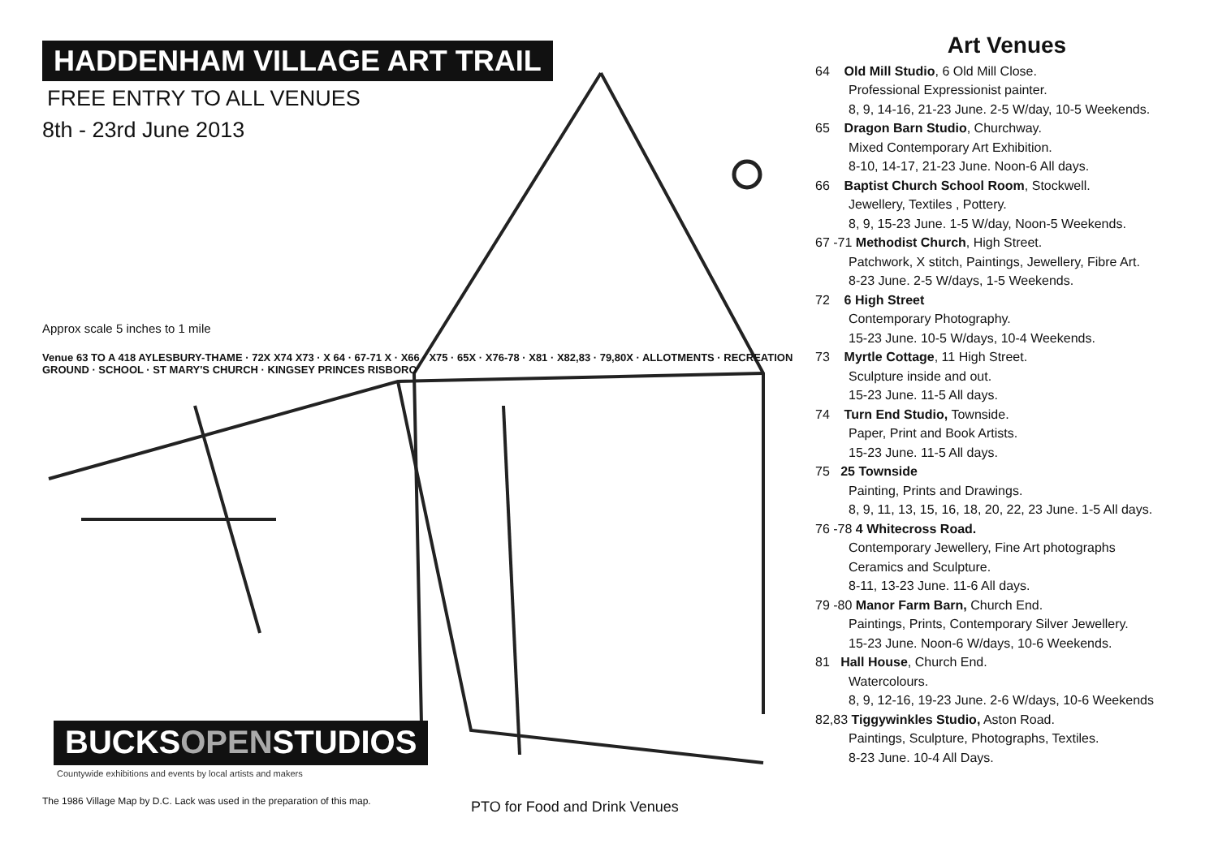HADDENHAM VILLAGE ART TRAIL
FREE ENTRY TO ALL VENUES
8th - 23rd June 2013
Approx scale 5 inches to 1 mile
Venue 63 TO A 418 AYLESBURY-THAME · 72X X74 X73 · X 64 · 67-71 X · X66 · X75 · 65X · X76-78 · X81 · X82,83 · 79,80X · ALLOTMENTS · RECREATION GROUND · SCHOOL · ST MARY'S CHURCH · KINGSEY PRINCES RISBORO
BUCKSOPENSTUDIOS
Countywide exhibitions and events by local artists and makers
The 1986 Village Map by D.C. Lack was used in the preparation of this map.
PTO for Food and Drink Venues
Art Venues
64 Old Mill Studio, 6 Old Mill Close.
Professional Expressionist painter.
8, 9, 14-16, 21-23 June. 2-5 W/day, 10-5 Weekends.
65 Dragon Barn Studio, Churchway.
Mixed Contemporary Art Exhibition.
8-10, 14-17, 21-23 June. Noon-6 All days.
66 Baptist Church School Room, Stockwell.
Jewellery, Textiles , Pottery.
8, 9, 15-23 June. 1-5 W/day, Noon-5 Weekends.
67 -71 Methodist Church, High Street.
Patchwork, X stitch, Paintings, Jewellery, Fibre Art.
8-23 June. 2-5 W/days, 1-5 Weekends.
72 6 High Street
Contemporary Photography.
15-23 June. 10-5 W/days, 10-4 Weekends.
73 Myrtle Cottage, 11 High Street.
Sculpture inside and out.
15-23 June. 11-5 All days.
74 Turn End Studio, Townside.
Paper, Print and Book Artists.
15-23 June. 11-5 All days.
75 25 Townside
Painting, Prints and Drawings.
8, 9, 11, 13, 15, 16, 18, 20, 22, 23 June. 1-5 All days.
76 -78 4 Whitecross Road.
Contemporary Jewellery, Fine Art photographs
Ceramics and Sculpture.
8-11, 13-23 June. 11-6 All days.
79 -80 Manor Farm Barn, Church End.
Paintings, Prints, Contemporary Silver Jewellery.
15-23 June. Noon-6 W/days, 10-6 Weekends.
81 Hall House, Church End.
Watercolours.
8, 9, 12-16, 19-23 June. 2-6 W/days, 10-6 Weekends
82,83 Tiggywinkles Studio, Aston Road.
Paintings, Sculpture, Photographs, Textiles.
8-23 June. 10-4 All Days.